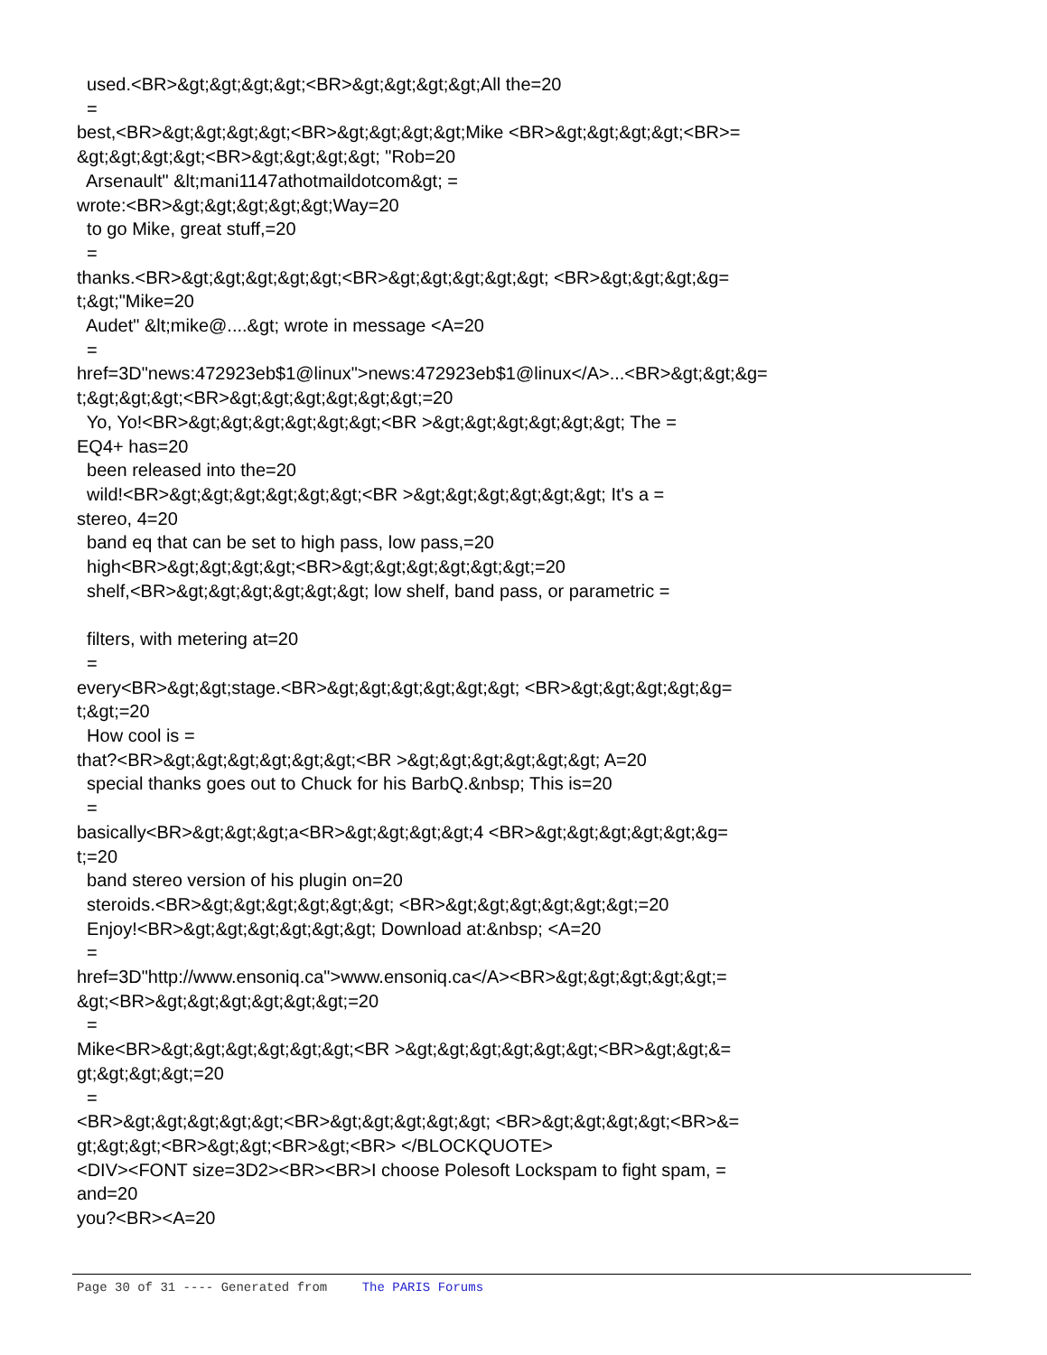used.<BR>&gt;&gt;&gt;&gt;<BR>&gt;&gt;&gt;&gt;All the=20
=
best,<BR>&gt;&gt;&gt;&gt;<BR>&gt;&gt;&gt;&gt;Mike <BR>&gt;&gt;&gt;&gt;<BR>=
&gt;&gt;&gt;&gt;<BR>&gt;&gt;&gt;&gt; "Rob=20
Arsenault" &lt;mani1147athotmaildotcom&gt; =
wrote:<BR>&gt;&gt;&gt;&gt;&gt;Way=20
to go Mike, great stuff,=20
=
thanks.<BR>&gt;&gt;&gt;&gt;&gt;<BR>&gt;&gt;&gt;&gt;&gt; <BR>&gt;&gt;&gt;&g=
t;&gt;"Mike=20
Audet" &lt;mike@....&gt; wrote in message <A=20
=
href=3D"news:472923eb$1@linux">news:472923eb$1@linux</A>...<BR>&gt;&gt;&g=
t;&gt;&gt;&gt;<BR>&gt;&gt;&gt;&gt;&gt;&gt;=20
Yo, Yo!<BR>&gt;&gt;&gt;&gt;&gt;&gt;<BR >&gt;&gt;&gt;&gt;&gt;&gt; The =
EQ4+ has=20
been released into the=20
wild!<BR>&gt;&gt;&gt;&gt;&gt;&gt;<BR >&gt;&gt;&gt;&gt;&gt;&gt; It's a =
stereo, 4=20
band eq that can be set to high pass, low pass,=20
high<BR>&gt;&gt;&gt;&gt;<BR>&gt;&gt;&gt;&gt;&gt;&gt;=20
shelf,<BR>&gt;&gt;&gt;&gt;&gt;&gt; low shelf, band pass, or parametric =
filters, with metering at=20
=
every<BR>&gt;&gt;stage.<BR>&gt;&gt;&gt;&gt;&gt;&gt; <BR>&gt;&gt;&gt;&gt;&g=
t;&gt;=20
How cool is =
that?<BR>&gt;&gt;&gt;&gt;&gt;&gt;<BR >&gt;&gt;&gt;&gt;&gt;&gt; A=20
special thanks goes out to Chuck for his BarbQ.&nbsp; This is=20
=
basically<BR>&gt;&gt;&gt;a<BR>&gt;&gt;&gt;&gt;4 <BR>&gt;&gt;&gt;&gt;&gt;&g=
t;=20
band stereo version of his plugin on=20
steroids.<BR>&gt;&gt;&gt;&gt;&gt;&gt; <BR>&gt;&gt;&gt;&gt;&gt;&gt;=20
Enjoy!<BR>&gt;&gt;&gt;&gt;&gt;&gt; Download at:&nbsp; <A=20
=
href=3D"http://www.ensoniq.ca">www.ensoniq.ca</A><BR>&gt;&gt;&gt;&gt;&gt;=
&gt;<BR>&gt;&gt;&gt;&gt;&gt;&gt;=20
=
Mike<BR>&gt;&gt;&gt;&gt;&gt;&gt;<BR >&gt;&gt;&gt;&gt;&gt;&gt;<BR>&gt;&gt;&=
gt;&gt;&gt;&gt;=20
=
<BR>&gt;&gt;&gt;&gt;&gt;<BR>&gt;&gt;&gt;&gt;&gt; <BR>&gt;&gt;&gt;&gt;<BR>&=
gt;&gt;&gt;<BR>&gt;&gt;<BR>&gt;<BR> </BLOCKQUOTE>
<DIV><FONT size=3D2><BR><BR>I choose Polesoft Lockspam to fight spam, =
and=20
you?<BR><A=20
Page 30 of 31 ---- Generated from The PARIS Forums